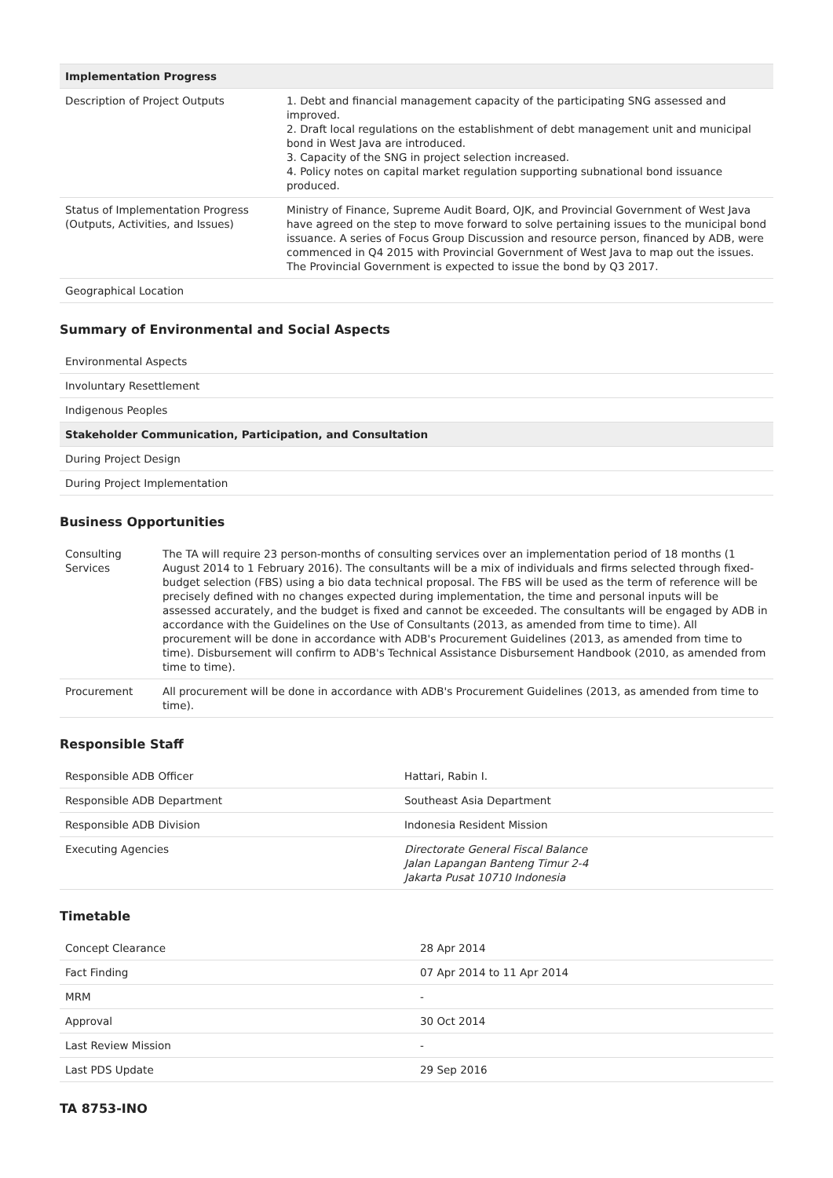| Implementation Progress | |
| --- | --- |
| Description of Project Outputs | 1. Debt and financial management capacity of the participating SNG assessed and improved. 2. Draft local regulations on the establishment of debt management unit and municipal bond in West Java are introduced. 3. Capacity of the SNG in project selection increased. 4. Policy notes on capital market regulation supporting subnational bond issuance produced. |
| Status of Implementation Progress (Outputs, Activities, and Issues) | Ministry of Finance, Supreme Audit Board, OJK, and Provincial Government of West Java have agreed on the step to move forward to solve pertaining issues to the municipal bond issuance. A series of Focus Group Discussion and resource person, financed by ADB, were commenced in Q4 2015 with Provincial Government of West Java to map out the issues. The Provincial Government is expected to issue the bond by Q3 2017. |
| Geographical Location | |
Summary of Environmental and Social Aspects
| Environmental Aspects |
| Involuntary Resettlement |
| Indigenous Peoples |
| Stakeholder Communication, Participation, and Consultation |
| During Project Design |
| During Project Implementation |
Business Opportunities
| Consulting Services | The TA will require 23 person-months of consulting services over an implementation period of 18 months (1 August 2014 to 1 February 2016). The consultants will be a mix of individuals and firms selected through fixed-budget selection (FBS) using a bio data technical proposal. The FBS will be used as the term of reference will be precisely defined with no changes expected during implementation, the time and personal inputs will be assessed accurately, and the budget is fixed and cannot be exceeded. The consultants will be engaged by ADB in accordance with the Guidelines on the Use of Consultants (2013, as amended from time to time). All procurement will be done in accordance with ADB's Procurement Guidelines (2013, as amended from time to time). Disbursement will confirm to ADB's Technical Assistance Disbursement Handbook (2010, as amended from time to time). |
| Procurement | All procurement will be done in accordance with ADB's Procurement Guidelines (2013, as amended from time to time). |
Responsible Staff
| Responsible ADB Officer | Hattari, Rabin I. |
| Responsible ADB Department | Southeast Asia Department |
| Responsible ADB Division | Indonesia Resident Mission |
| Executing Agencies | Directorate General Fiscal Balance Jalan Lapangan Banteng Timur 2-4 Jakarta Pusat 10710 Indonesia |
Timetable
| Concept Clearance | 28 Apr 2014 |
| Fact Finding | 07 Apr 2014 to 11 Apr 2014 |
| MRM | - |
| Approval | 30 Oct 2014 |
| Last Review Mission | - |
| Last PDS Update | 29 Sep 2016 |
TA 8753-INO